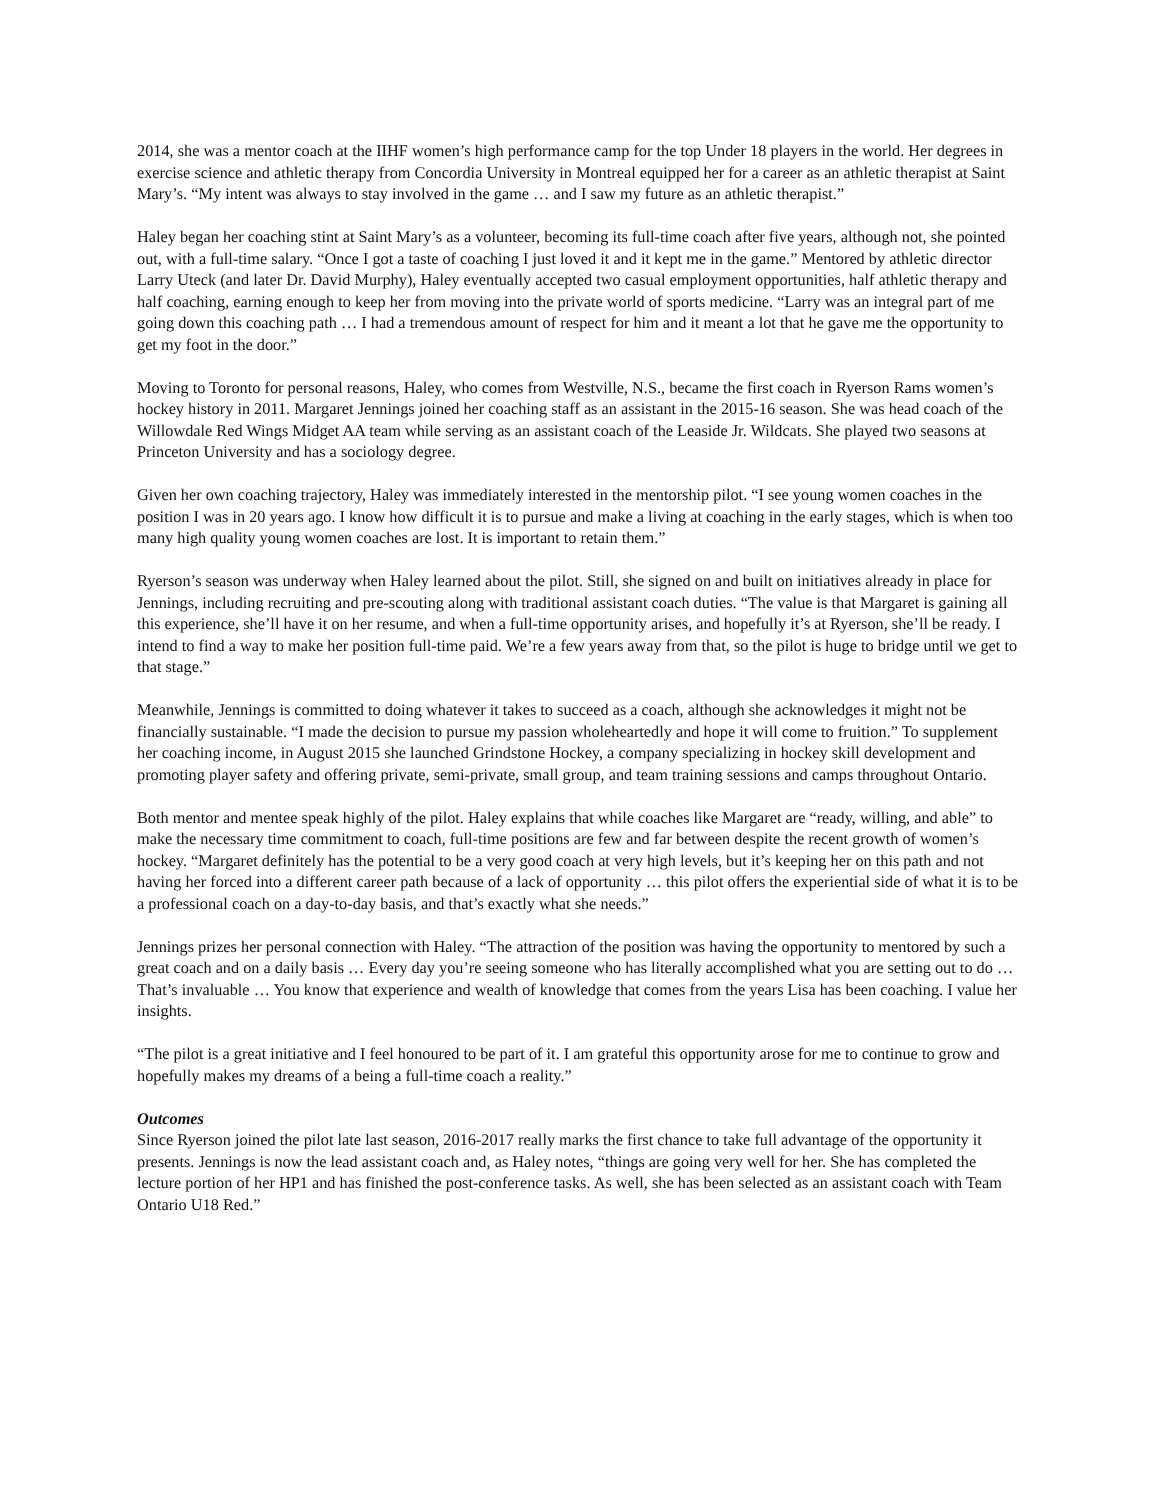2014, she was a mentor coach at the IIHF women’s high performance camp for the top Under 18 players in the world. Her degrees in exercise science and athletic therapy from Concordia University in Montreal equipped her for a career as an athletic therapist at Saint Mary’s. “My intent was always to stay involved in the game … and I saw my future as an athletic therapist.”
Haley began her coaching stint at Saint Mary’s as a volunteer, becoming its full-time coach after five years, although not, she pointed out, with a full-time salary. “Once I got a taste of coaching I just loved it and it kept me in the game.” Mentored by athletic director Larry Uteck (and later Dr. David Murphy), Haley eventually accepted two casual employment opportunities, half athletic therapy and half coaching, earning enough to keep her from moving into the private world of sports medicine. “Larry was an integral part of me going down this coaching path … I had a tremendous amount of respect for him and it meant a lot that he gave me the opportunity to get my foot in the door.”
Moving to Toronto for personal reasons, Haley, who comes from Westville, N.S., became the first coach in Ryerson Rams women’s hockey history in 2011. Margaret Jennings joined her coaching staff as an assistant in the 2015-16 season. She was head coach of the Willowdale Red Wings Midget AA team while serving as an assistant coach of the Leaside Jr. Wildcats. She played two seasons at Princeton University and has a sociology degree.
Given her own coaching trajectory, Haley was immediately interested in the mentorship pilot. “I see young women coaches in the position I was in 20 years ago. I know how difficult it is to pursue and make a living at coaching in the early stages, which is when too many high quality young women coaches are lost. It is important to retain them.”
Ryerson’s season was underway when Haley learned about the pilot. Still, she signed on and built on initiatives already in place for Jennings, including recruiting and pre-scouting along with traditional assistant coach duties. “The value is that Margaret is gaining all this experience, she’ll have it on her resume, and when a full-time opportunity arises, and hopefully it’s at Ryerson, she’ll be ready. I intend to find a way to make her position full-time paid. We’re a few years away from that, so the pilot is huge to bridge until we get to that stage.”
Meanwhile, Jennings is committed to doing whatever it takes to succeed as a coach, although she acknowledges it might not be financially sustainable. “I made the decision to pursue my passion wholeheartedly and hope it will come to fruition.” To supplement her coaching income, in August 2015 she launched Grindstone Hockey, a company specializing in hockey skill development and promoting player safety and offering private, semi-private, small group, and team training sessions and camps throughout Ontario.
Both mentor and mentee speak highly of the pilot. Haley explains that while coaches like Margaret are “ready, willing, and able” to make the necessary time commitment to coach, full-time positions are few and far between despite the recent growth of women’s hockey. “Margaret definitely has the potential to be a very good coach at very high levels, but it’s keeping her on this path and not having her forced into a different career path because of a lack of opportunity … this pilot offers the experiential side of what it is to be a professional coach on a day-to-day basis, and that’s exactly what she needs.”
Jennings prizes her personal connection with Haley. “The attraction of the position was having the opportunity to mentored by such a great coach and on a daily basis … Every day you’re seeing someone who has literally accomplished what you are setting out to do … That’s invaluable … You know that experience and wealth of knowledge that comes from the years Lisa has been coaching. I value her insights.
“The pilot is a great initiative and I feel honoured to be part of it. I am grateful this opportunity arose for me to continue to grow and hopefully makes my dreams of a being a full-time coach a reality.”
Outcomes
Since Ryerson joined the pilot late last season, 2016-2017 really marks the first chance to take full advantage of the opportunity it presents. Jennings is now the lead assistant coach and, as Haley notes, “things are going very well for her. She has completed the lecture portion of her HP1 and has finished the post-conference tasks. As well, she has been selected as an assistant coach with Team Ontario U18 Red.”